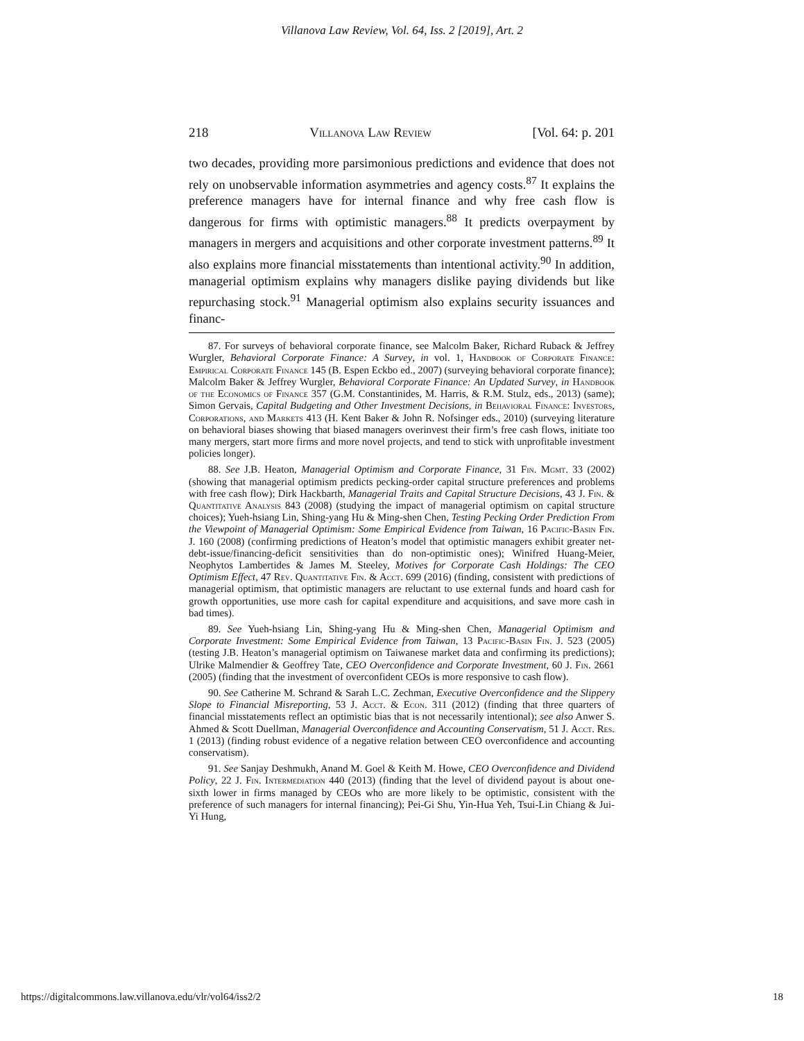Villanova Law Review, Vol. 64, Iss. 2 [2019], Art. 2
218 Villanova Law Review [Vol. 64: p. 201
two decades, providing more parsimonious predictions and evidence that does not rely on unobservable information asymmetries and agency costs.<sup>87</sup> It explains the preference managers have for internal finance and why free cash flow is dangerous for firms with optimistic managers.<sup>88</sup> It predicts overpayment by managers in mergers and acquisitions and other corporate investment patterns.<sup>89</sup> It also explains more financial misstatements than intentional activity.<sup>90</sup> In addition, managerial optimism explains why managers dislike paying dividends but like repurchasing stock.<sup>91</sup> Managerial optimism also explains security issuances and financ-
87. For surveys of behavioral corporate finance, see Malcolm Baker, Richard Ruback & Jeffrey Wurgler, Behavioral Corporate Finance: A Survey, in vol. 1, Handbook of Corporate Finance: Empirical Corporate Finance 145 (B. Espen Eckbo ed., 2007) (surveying behavioral corporate finance); Malcolm Baker & Jeffrey Wurgler, Behavioral Corporate Finance: An Updated Survey, in Handbook of the Economics of Finance 357 (G.M. Constantinides, M. Harris, & R.M. Stulz, eds., 2013) (same); Simon Gervais, Capital Budgeting and Other Investment Decisions, in Behavioral Finance: Investors, Corporations, and Markets 413 (H. Kent Baker & John R. Nofsinger eds., 2010) (surveying literature on behavioral biases showing that biased managers overinvest their firm’s free cash flows, initiate too many mergers, start more firms and more novel projects, and tend to stick with unprofitable investment policies longer).
88. See J.B. Heaton, Managerial Optimism and Corporate Finance, 31 Fin. Mgmt. 33 (2002) (showing that managerial optimism predicts pecking-order capital structure preferences and problems with free cash flow); Dirk Hackbarth, Managerial Traits and Capital Structure Decisions, 43 J. Fin. & Quantitative Analysis 843 (2008) (studying the impact of managerial optimism on capital structure choices); Yueh-hsiang Lin, Shing-yang Hu & Ming-shen Chen, Testing Pecking Order Prediction From the Viewpoint of Managerial Optimism: Some Empirical Evidence from Taiwan, 16 Pacific-Basin Fin. J. 160 (2008) (confirming predictions of Heaton’s model that optimistic managers exhibit greater net-debt-issue/financing-deficit sensitivities than do non-optimistic ones); Winifred Huang-Meier, Neophytos Lambertides & James M. Steeley, Motives for Corporate Cash Holdings: The CEO Optimism Effect, 47 Rev. Quantitative Fin. & Acct. 699 (2016) (finding, consistent with predictions of managerial optimism, that optimistic managers are reluctant to use external funds and hoard cash for growth opportunities, use more cash for capital expenditure and acquisitions, and save more cash in bad times).
89. See Yueh-hsiang Lin, Shing-yang Hu & Ming-shen Chen, Managerial Optimism and Corporate Investment: Some Empirical Evidence from Taiwan, 13 Pacific-Basin Fin. J. 523 (2005) (testing J.B. Heaton’s managerial optimism on Taiwanese market data and confirming its predictions); Ulrike Malmendier & Geoffrey Tate, CEO Overconfidence and Corporate Investment, 60 J. Fin. 2661 (2005) (finding that the investment of overconfident CEOs is more responsive to cash flow).
90. See Catherine M. Schrand & Sarah L.C. Zechman, Executive Overconfidence and the Slippery Slope to Financial Misreporting, 53 J. Acct. & Econ. 311 (2012) (finding that three quarters of financial misstatements reflect an optimistic bias that is not necessarily intentional); see also Anwer S. Ahmed & Scott Duellman, Managerial Overconfidence and Accounting Conservatism, 51 J. Acct. Res. 1 (2013) (finding robust evidence of a negative relation between CEO overconfidence and accounting conservatism).
91. See Sanjay Deshmukh, Anand M. Goel & Keith M. Howe, CEO Overconfidence and Dividend Policy, 22 J. Fin. Intermediation 440 (2013) (finding that the level of dividend payout is about one-sixth lower in firms managed by CEOs who are more likely to be optimistic, consistent with the preference of such managers for internal financing); Pei-Gi Shu, Yin-Hua Yeh, Tsui-Lin Chiang & Jui-Yi Hung,
https://digitalcommons.law.villanova.edu/vlr/vol64/iss2/2 18